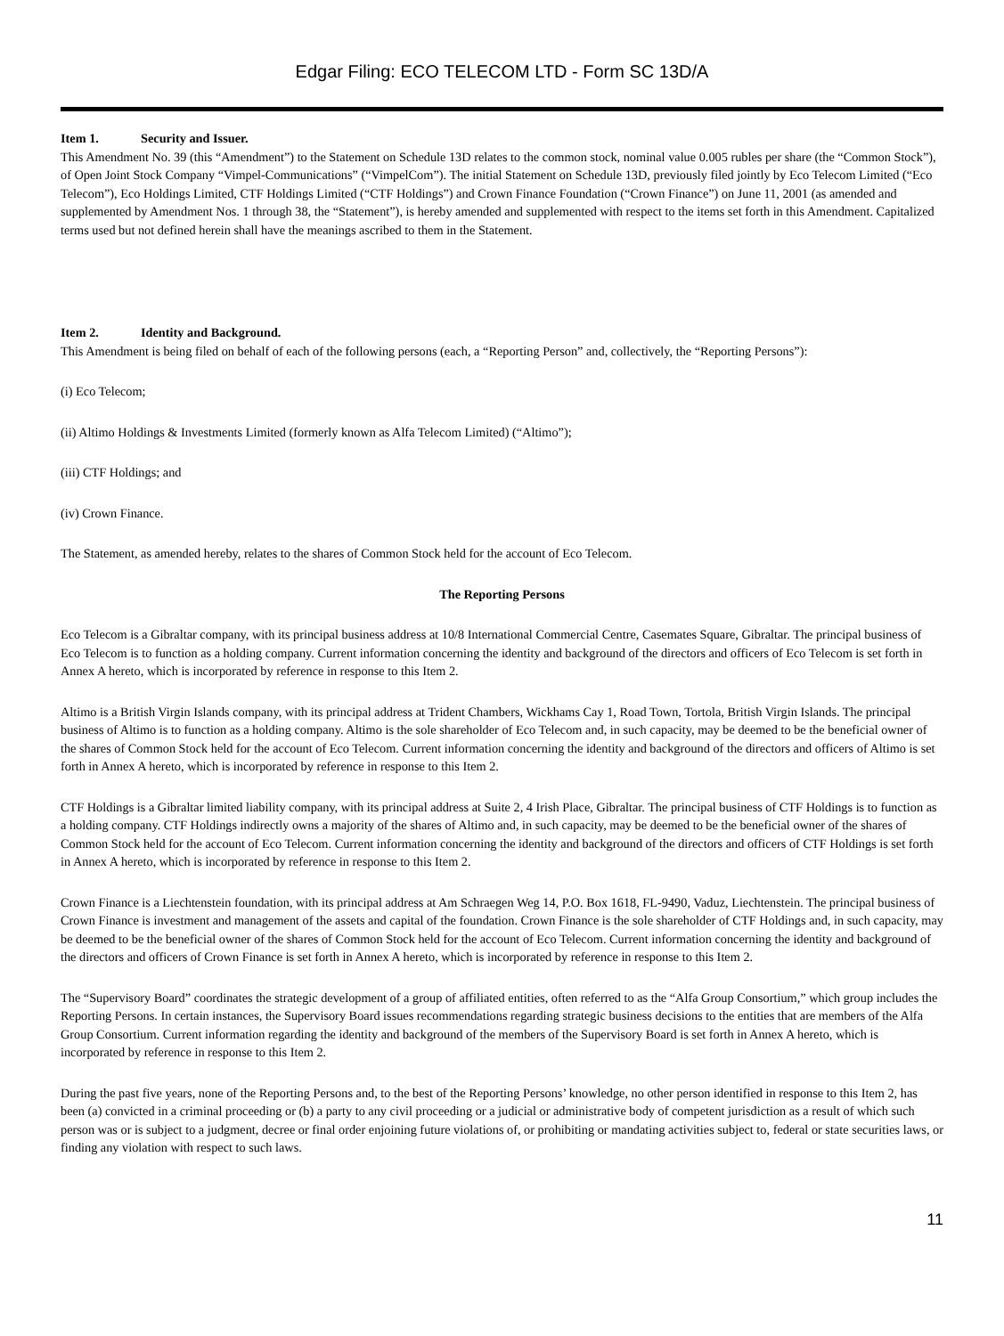Edgar Filing: ECO TELECOM LTD - Form SC 13D/A
Item 1. Security and Issuer.
This Amendment No. 39 (this “Amendment”) to the Statement on Schedule 13D relates to the common stock, nominal value 0.005 rubles per share (the “Common Stock”), of Open Joint Stock Company “Vimpel-Communications” (“VimpelCom”). The initial Statement on Schedule 13D, previously filed jointly by Eco Telecom Limited (“Eco Telecom”), Eco Holdings Limited, CTF Holdings Limited (“CTF Holdings”) and Crown Finance Foundation (“Crown Finance”) on June 11, 2001 (as amended and supplemented by Amendment Nos. 1 through 38, the “Statement”), is hereby amended and supplemented with respect to the items set forth in this Amendment. Capitalized terms used but not defined herein shall have the meanings ascribed to them in the Statement.
Item 2. Identity and Background.
This Amendment is being filed on behalf of each of the following persons (each, a “Reporting Person” and, collectively, the “Reporting Persons”):
(i) Eco Telecom;
(ii) Altimo Holdings & Investments Limited (formerly known as Alfa Telecom Limited) (“Altimo”);
(iii) CTF Holdings; and
(iv) Crown Finance.
The Statement, as amended hereby, relates to the shares of Common Stock held for the account of Eco Telecom.
The Reporting Persons
Eco Telecom is a Gibraltar company, with its principal business address at 10/8 International Commercial Centre, Casemates Square, Gibraltar. The principal business of Eco Telecom is to function as a holding company. Current information concerning the identity and background of the directors and officers of Eco Telecom is set forth in Annex A hereto, which is incorporated by reference in response to this Item 2.
Altimo is a British Virgin Islands company, with its principal address at Trident Chambers, Wickhams Cay 1, Road Town, Tortola, British Virgin Islands. The principal business of Altimo is to function as a holding company. Altimo is the sole shareholder of Eco Telecom and, in such capacity, may be deemed to be the beneficial owner of the shares of Common Stock held for the account of Eco Telecom. Current information concerning the identity and background of the directors and officers of Altimo is set forth in Annex A hereto, which is incorporated by reference in response to this Item 2.
CTF Holdings is a Gibraltar limited liability company, with its principal address at Suite 2, 4 Irish Place, Gibraltar. The principal business of CTF Holdings is to function as a holding company. CTF Holdings indirectly owns a majority of the shares of Altimo and, in such capacity, may be deemed to be the beneficial owner of the shares of Common Stock held for the account of Eco Telecom. Current information concerning the identity and background of the directors and officers of CTF Holdings is set forth in Annex A hereto, which is incorporated by reference in response to this Item 2.
Crown Finance is a Liechtenstein foundation, with its principal address at Am Schraegen Weg 14, P.O. Box 1618, FL-9490, Vaduz, Liechtenstein. The principal business of Crown Finance is investment and management of the assets and capital of the foundation. Crown Finance is the sole shareholder of CTF Holdings and, in such capacity, may be deemed to be the beneficial owner of the shares of Common Stock held for the account of Eco Telecom. Current information concerning the identity and background of the directors and officers of Crown Finance is set forth in Annex A hereto, which is incorporated by reference in response to this Item 2.
The “Supervisory Board” coordinates the strategic development of a group of affiliated entities, often referred to as the “Alfa Group Consortium,” which group includes the Reporting Persons. In certain instances, the Supervisory Board issues recommendations regarding strategic business decisions to the entities that are members of the Alfa Group Consortium. Current information regarding the identity and background of the members of the Supervisory Board is set forth in Annex A hereto, which is incorporated by reference in response to this Item 2.
During the past five years, none of the Reporting Persons and, to the best of the Reporting Persons’ knowledge, no other person identified in response to this Item 2, has been (a) convicted in a criminal proceeding or (b) a party to any civil proceeding or a judicial or administrative body of competent jurisdiction as a result of which such person was or is subject to a judgment, decree or final order enjoining future violations of, or prohibiting or mandating activities subject to, federal or state securities laws, or finding any violation with respect to such laws.
11